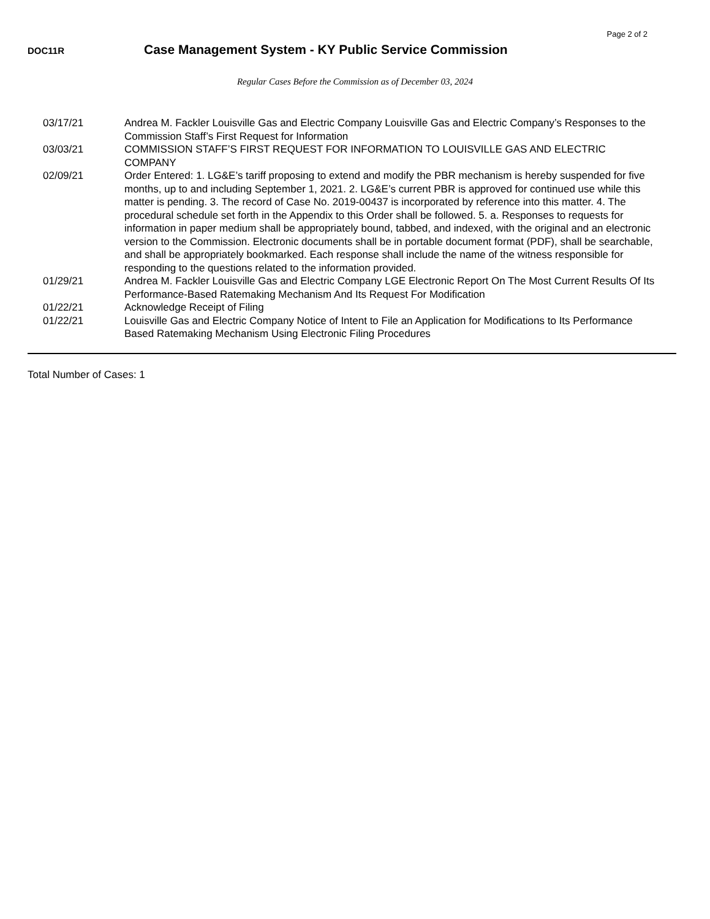Page 2 of 2
DOC11R
Case Management System - KY Public Service Commission
Regular Cases Before the Commission as of December 03, 2024
| 03/17/21 | Andrea M. Fackler Louisville Gas and Electric Company Louisville Gas and Electric Company’s Responses to the Commission Staff’s First Request for Information |
| 03/03/21 | COMMISSION STAFF’S FIRST REQUEST FOR INFORMATION TO LOUISVILLE GAS AND ELECTRIC COMPANY |
| 02/09/21 | Order Entered: 1. LG&E’s tariff proposing to extend and modify the PBR mechanism is hereby suspended for five months, up to and including September 1, 2021. 2. LG&E’s current PBR is approved for continued use while this matter is pending. 3. The record of Case No. 2019-00437 is incorporated by reference into this matter. 4. The procedural schedule set forth in the Appendix to this Order shall be followed. 5. a. Responses to requests for information in paper medium shall be appropriately bound, tabbed, and indexed, with the original and an electronic version to the Commission. Electronic documents shall be in portable document format (PDF), shall be searchable, and shall be appropriately bookmarked. Each response shall include the name of the witness responsible for responding to the questions related to the information provided. |
| 01/29/21 | Andrea M. Fackler Louisville Gas and Electric Company LGE Electronic Report On The Most Current Results Of Its Performance-Based Ratemaking Mechanism And Its Request For Modification |
| 01/22/21 | Acknowledge Receipt of Filing |
| 01/22/21 | Louisville Gas and Electric Company Notice of Intent to File an Application for Modifications to Its Performance Based Ratemaking Mechanism Using Electronic Filing Procedures |
Total Number of Cases: 1